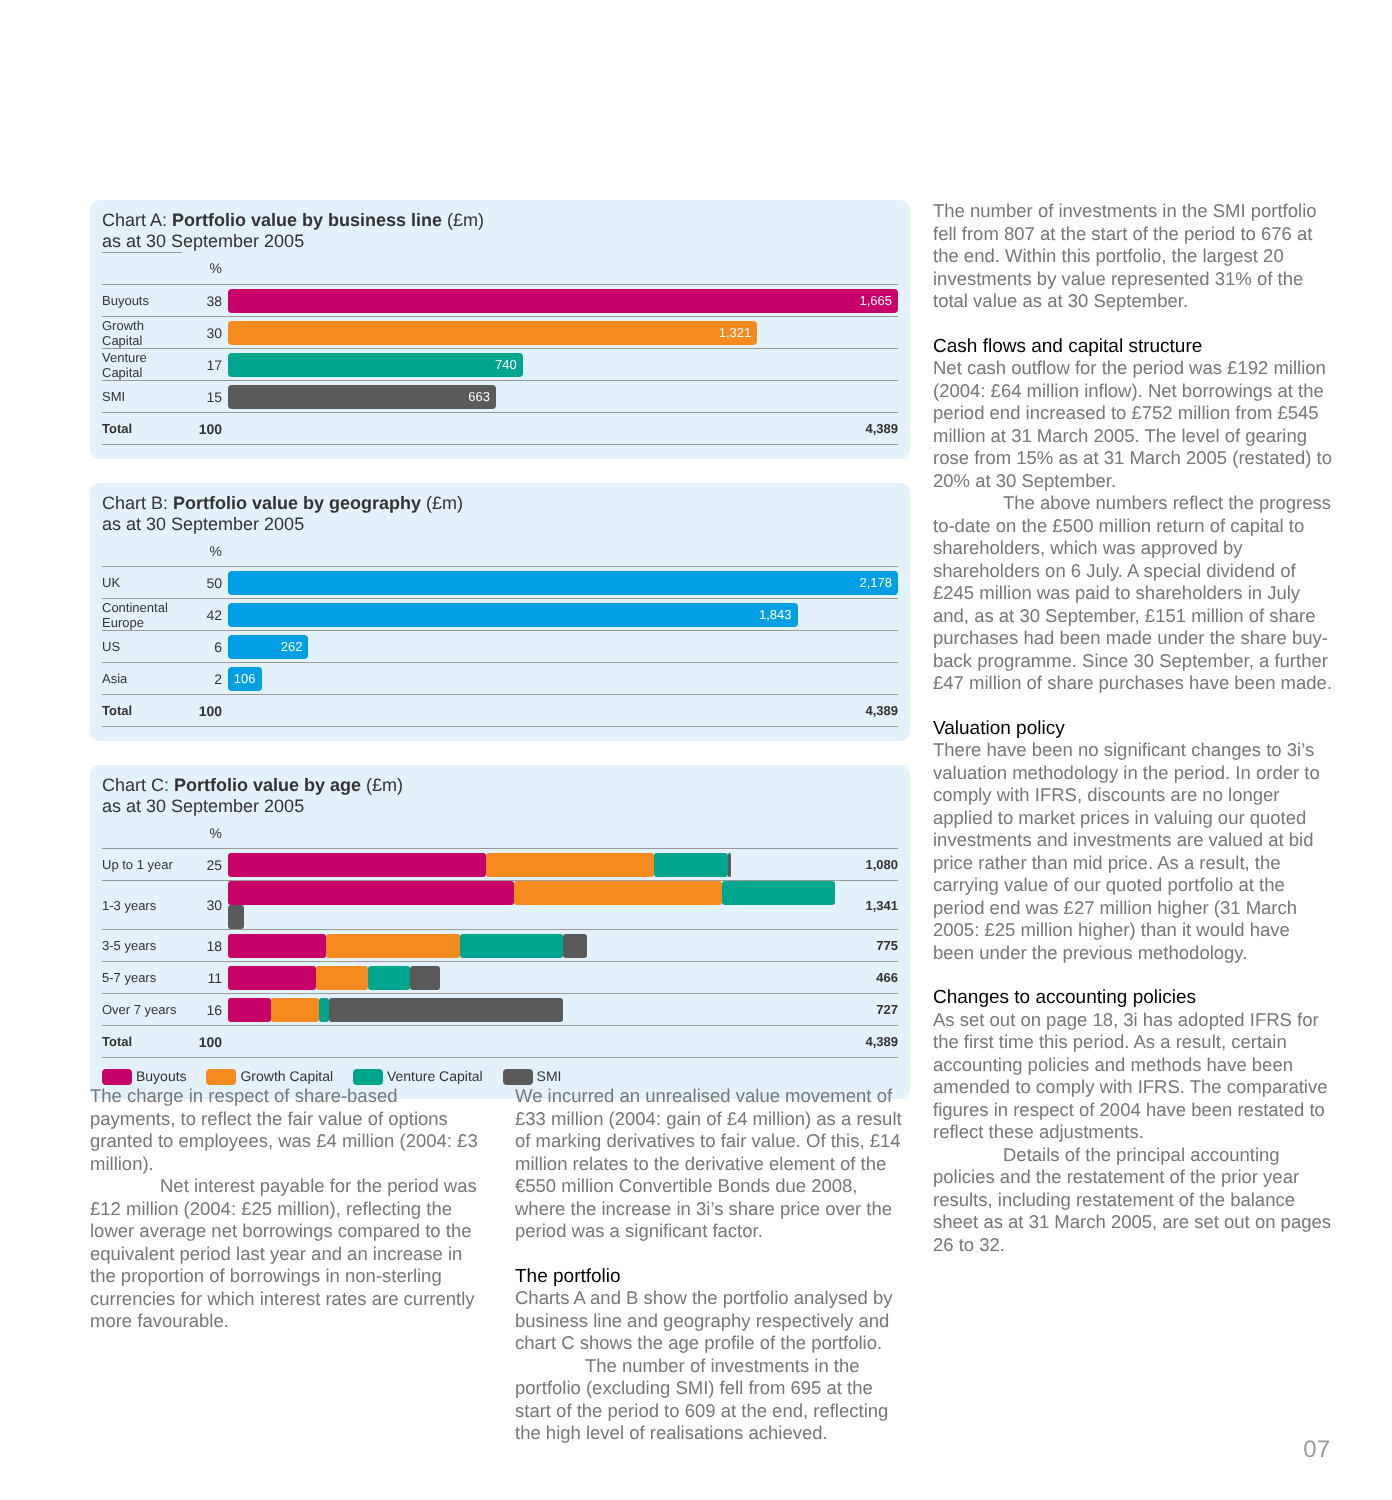Chart A: Portfolio value by business line (£m)
as at 30 September 2005
| | % | | |
| Buyouts | 38 | 1,665 | |
| Growth Capital | 30 | 1,321 | |
| Venture Capital | 17 | 740 | |
| SMI | 15 | 663 | |
| Total | 100 | | 4,389 |
Chart B: Portfolio value by geography (£m)
as at 30 September 2005
| | % | | |
| UK | 50 | 2,178 | |
| Continental Europe | 42 | 1,843 | |
| US | 6 | 262 | |
| Asia | 2 | 106 | |
| Total | 100 | | 4,389 |
Chart C: Portfolio value by age (£m)
as at 30 September 2005
| | % | | |
| Up to 1 year | 25 | | 1,080 |
| 1-3 years | 30 | | 1,341 |
| 3-5 years | 18 | | 775 |
| 5-7 years | 11 | | 466 |
| Over 7 years | 16 | | 727 |
| Total | 100 | | 4,389 |
Buyouts Growth Capital Venture Capital SMI
The charge in respect of share-based payments, to reflect the fair value of options granted to employees, was £4 million (2004: £3 million).
Net interest payable for the period was £12 million (2004: £25 million), reflecting the lower average net borrowings compared to the equivalent period last year and an increase in the proportion of borrowings in non-sterling currencies for which interest rates are currently more favourable.
We incurred an unrealised value movement of £33 million (2004: gain of £4 million) as a result of marking derivatives to fair value. Of this, £14 million relates to the derivative element of the €550 million Convertible Bonds due 2008, where the increase in 3i’s share price over the period was a significant factor.
The portfolio
Charts A and B show the portfolio analysed by business line and geography respectively and chart C shows the age profile of the portfolio.
The number of investments in the portfolio (excluding SMI) fell from 695 at the start of the period to 609 at the end, reflecting the high level of realisations achieved.
The number of investments in the SMI portfolio fell from 807 at the start of the period to 676 at the end. Within this portfolio, the largest 20 investments by value represented 31% of the total value as at 30 September.
Cash flows and capital structure
Net cash outflow for the period was £192 million (2004: £64 million inflow). Net borrowings at the period end increased to £752 million from £545 million at 31 March 2005. The level of gearing rose from 15% as at 31 March 2005 (restated) to 20% at 30 September.
The above numbers reflect the progress to-date on the £500 million return of capital to shareholders, which was approved by shareholders on 6 July. A special dividend of £245 million was paid to shareholders in July and, as at 30 September, £151 million of share purchases had been made under the share buy-back programme. Since 30 September, a further £47 million of share purchases have been made.
Valuation policy
There have been no significant changes to 3i’s valuation methodology in the period. In order to comply with IFRS, discounts are no longer applied to market prices in valuing our quoted investments and investments are valued at bid price rather than mid price. As a result, the carrying value of our quoted portfolio at the period end was £27 million higher (31 March 2005: £25 million higher) than it would have been under the previous methodology.
Changes to accounting policies
As set out on page 18, 3i has adopted IFRS for the first time this period. As a result, certain accounting policies and methods have been amended to comply with IFRS. The comparative figures in respect of 2004 have been restated to reflect these adjustments.
Details of the principal accounting policies and the restatement of the prior year results, including restatement of the balance sheet as at 31 March 2005, are set out on pages 26 to 32.
07